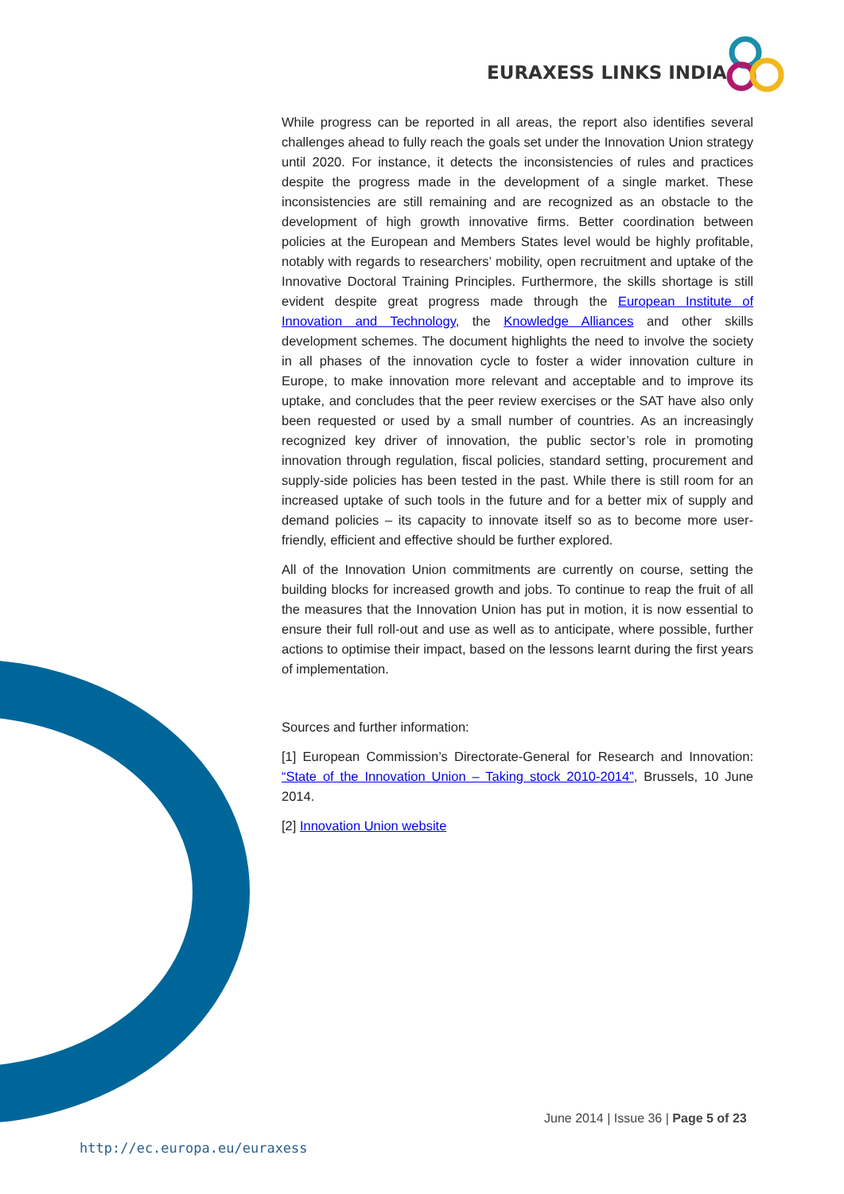EURAXESS LINKS INDIA
While progress can be reported in all areas, the report also identifies several challenges ahead to fully reach the goals set under the Innovation Union strategy until 2020. For instance, it detects the inconsistencies of rules and practices despite the progress made in the development of a single market. These inconsistencies are still remaining and are recognized as an obstacle to the development of high growth innovative firms. Better coordination between policies at the European and Members States level would be highly profitable, notably with regards to researchers’ mobility, open recruitment and uptake of the Innovative Doctoral Training Principles. Furthermore, the skills shortage is still evident despite great progress made through the European Institute of Innovation and Technology, the Knowledge Alliances and other skills development schemes. The document highlights the need to involve the society in all phases of the innovation cycle to foster a wider innovation culture in Europe, to make innovation more relevant and acceptable and to improve its uptake, and concludes that the peer review exercises or the SAT have also only been requested or used by a small number of countries. As an increasingly recognized key driver of innovation, the public sector’s role in promoting innovation through regulation, fiscal policies, standard setting, procurement and supply-side policies has been tested in the past. While there is still room for an increased uptake of such tools in the future and for a better mix of supply and demand policies – its capacity to innovate itself so as to become more user-friendly, efficient and effective should be further explored.
All of the Innovation Union commitments are currently on course, setting the building blocks for increased growth and jobs. To continue to reap the fruit of all the measures that the Innovation Union has put in motion, it is now essential to ensure their full roll-out and use as well as to anticipate, where possible, further actions to optimise their impact, based on the lessons learnt during the first years of implementation.
Sources and further information:
[1] European Commission’s Directorate-General for Research and Innovation: “State of the Innovation Union – Taking stock 2010-2014”, Brussels, 10 June 2014.
[2] Innovation Union website
June 2014 | Issue 36 | Page 5 of 23
http://ec.europa.eu/euraxess